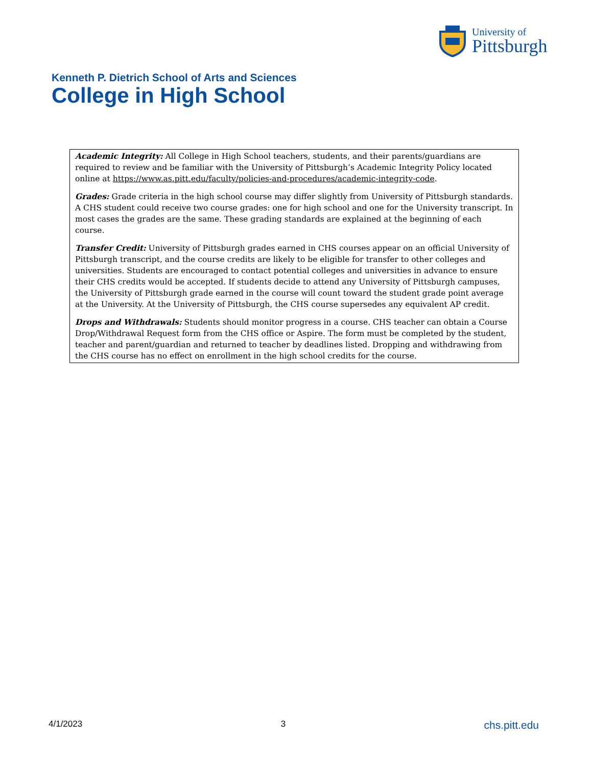University of
Pittsburgh
Kenneth P. Dietrich School of Arts and Sciences
College in High School
Academic Integrity: All College in High School teachers, students, and their parents/guardians are required to review and be familiar with the University of Pittsburgh’s Academic Integrity Policy located online at https://www.as.pitt.edu/faculty/policies-and-procedures/academic-integrity-code.
Grades: Grade criteria in the high school course may differ slightly from University of Pittsburgh standards. A CHS student could receive two course grades: one for high school and one for the University transcript. In most cases the grades are the same. These grading standards are explained at the beginning of each course.
Transfer Credit: University of Pittsburgh grades earned in CHS courses appear on an official University of Pittsburgh transcript, and the course credits are likely to be eligible for transfer to other colleges and universities. Students are encouraged to contact potential colleges and universities in advance to ensure their CHS credits would be accepted. If students decide to attend any University of Pittsburgh campuses, the University of Pittsburgh grade earned in the course will count toward the student grade point average at the University. At the University of Pittsburgh, the CHS course supersedes any equivalent AP credit.
Drops and Withdrawals: Students should monitor progress in a course. CHS teacher can obtain a Course Drop/Withdrawal Request form from the CHS office or Aspire. The form must be completed by the student, teacher and parent/guardian and returned to teacher by deadlines listed. Dropping and withdrawing from the CHS course has no effect on enrollment in the high school credits for the course.
4/1/2023 3 chs.pitt.edu